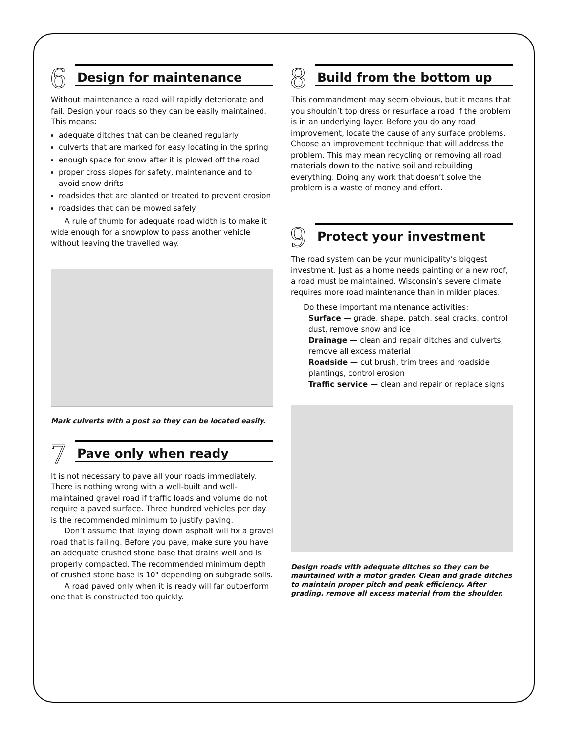6
Design for maintenance
Without maintenance a road will rapidly deteriorate and fail. Design your roads so they can be easily maintained. This means:
adequate ditches that can be cleaned regularly
culverts that are marked for easy locating in the spring
enough space for snow after it is plowed off the road
proper cross slopes for safety, maintenance and to avoid snow drifts
roadsides that are planted or treated to prevent erosion
roadsides that can be mowed safely
A rule of thumb for adequate road width is to make it wide enough for a snowplow to pass another vehicle without leaving the travelled way.
Mark culverts with a post so they can be located easily.
7
Pave only when ready
It is not necessary to pave all your roads immediately. There is nothing wrong with a well-built and well-maintained gravel road if traffic loads and volume do not require a paved surface. Three hundred vehicles per day is the recommended minimum to justify paving.
Don’t assume that laying down asphalt will fix a gravel road that is failing. Before you pave, make sure you have an adequate crushed stone base that drains well and is properly compacted. The recommended minimum depth of crushed stone base is 10" depending on subgrade soils.
A road paved only when it is ready will far outperform one that is constructed too quickly.
8
Build from the bottom up
This commandment may seem obvious, but it means that you shouldn’t top dress or resurface a road if the problem is in an underlying layer. Before you do any road improvement, locate the cause of any surface problems. Choose an improvement technique that will address the problem. This may mean recycling or removing all road materials down to the native soil and rebuilding everything. Doing any work that doesn’t solve the problem is a waste of money and effort.
9
Protect your investment
The road system can be your municipality’s biggest investment. Just as a home needs painting or a new roof, a road must be maintained. Wisconsin’s severe climate requires more road maintenance than in milder places.
Do these important maintenance activities:
Surface — grade, shape, patch, seal cracks, control dust, remove snow and ice
Drainage — clean and repair ditches and culverts; remove all excess material
Roadside — cut brush, trim trees and roadside plantings, control erosion
Traffic service — clean and repair or replace signs
Design roads with adequate ditches so they can be maintained with a motor grader. Clean and grade ditches to maintain proper pitch and peak efficiency. After grading, remove all excess material from the shoulder.